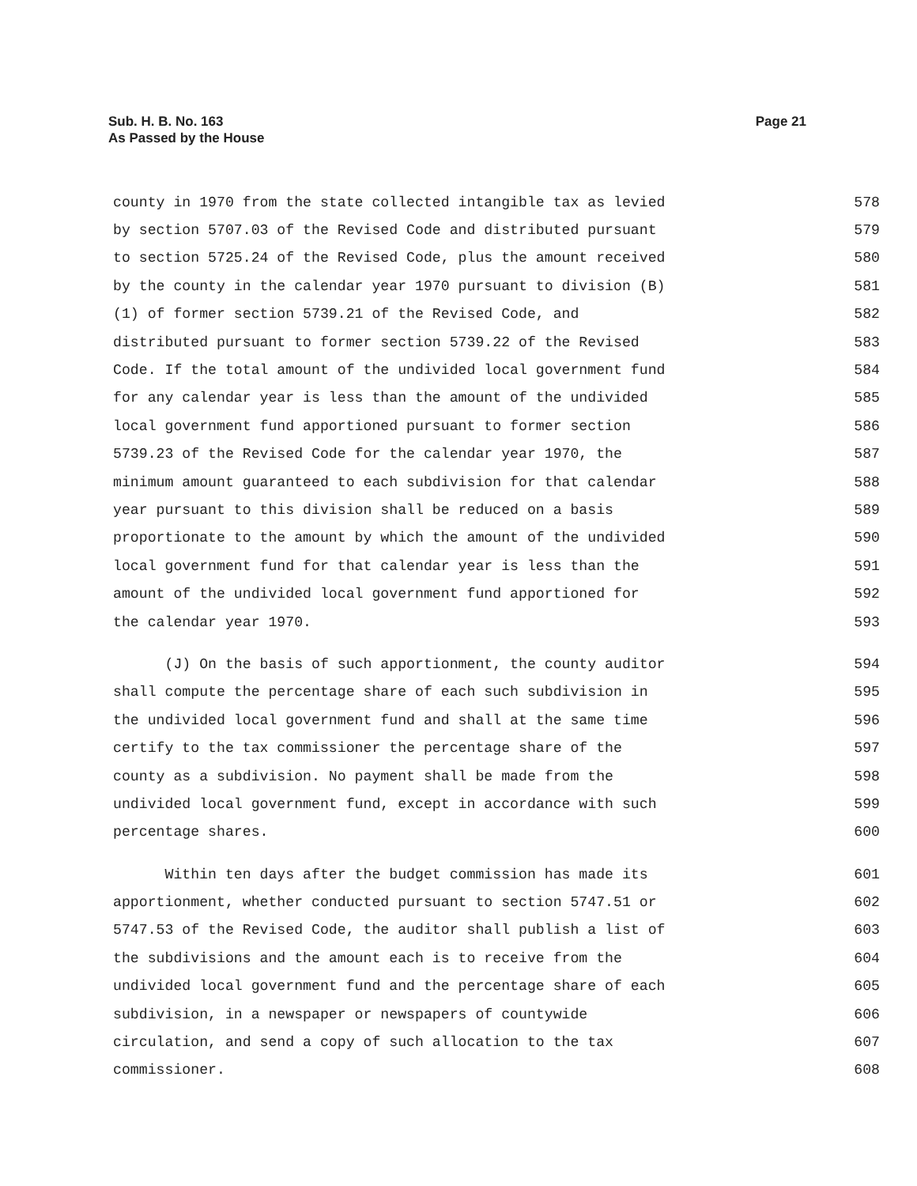Sub. H. B. No. 163
As Passed by the House
Page 21
county in 1970 from the state collected intangible tax as levied 578
by section 5707.03 of the Revised Code and distributed pursuant 579
to section 5725.24 of the Revised Code, plus the amount received 580
by the county in the calendar year 1970 pursuant to division (B) 581
(1) of former section 5739.21 of the Revised Code, and 582
distributed pursuant to former section 5739.22 of the Revised 583
Code. If the total amount of the undivided local government fund 584
for any calendar year is less than the amount of the undivided 585
local government fund apportioned pursuant to former section 586
5739.23 of the Revised Code for the calendar year 1970, the 587
minimum amount guaranteed to each subdivision for that calendar 588
year pursuant to this division shall be reduced on a basis 589
proportionate to the amount by which the amount of the undivided 590
local government fund for that calendar year is less than the 591
amount of the undivided local government fund apportioned for 592
the calendar year 1970. 593
(J) On the basis of such apportionment, the county auditor 594
shall compute the percentage share of each such subdivision in 595
the undivided local government fund and shall at the same time 596
certify to the tax commissioner the percentage share of the 597
county as a subdivision. No payment shall be made from the 598
undivided local government fund, except in accordance with such 599
percentage shares. 600
Within ten days after the budget commission has made its 601
apportionment, whether conducted pursuant to section 5747.51 or 602
5747.53 of the Revised Code, the auditor shall publish a list of 603
the subdivisions and the amount each is to receive from the 604
undivided local government fund and the percentage share of each 605
subdivision, in a newspaper or newspapers of countywide 606
circulation, and send a copy of such allocation to the tax 607
commissioner. 608